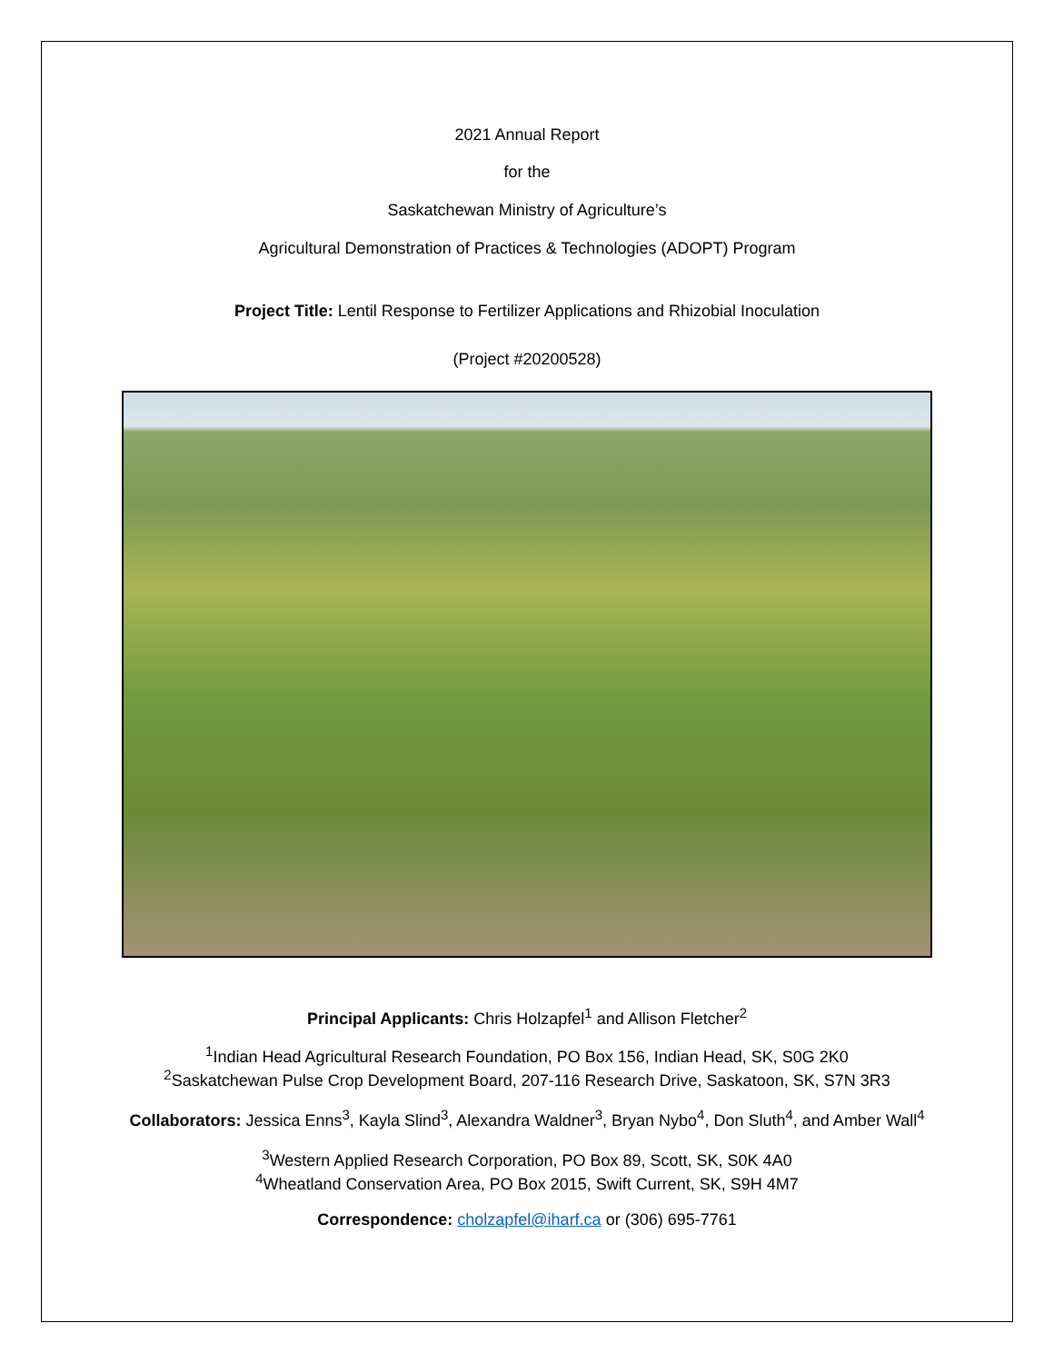2021 Annual Report
for the
Saskatchewan Ministry of Agriculture’s
Agricultural Demonstration of Practices & Technologies (ADOPT) Program
Project Title: Lentil Response to Fertilizer Applications and Rhizobial Inoculation
(Project #20200528)
Principal Applicants: Chris Holzapfel<sup>1</sup> and Allison Fletcher<sup>2</sup>
<sup>1</sup> Indian Head Agricultural Research Foundation, PO Box 156, Indian Head, SK, S0G 2K0
<sup>2</sup> Saskatchewan Pulse Crop Development Board, 207-116 Research Drive, Saskatoon, SK, S7N 3R3
Collaborators: Jessica Enns<sup>3</sup>, Kayla Slind<sup>3</sup>, Alexandra Waldner<sup>3</sup>, Bryan Nybo<sup>4</sup>, Don Sluth<sup>4</sup>, and Amber Wall<sup>4</sup>
<sup>3</sup> Western Applied Research Corporation, PO Box 89, Scott, SK, S0K 4A0
<sup>4</sup> Wheatland Conservation Area, PO Box 2015, Swift Current, SK, S9H 4M7
Correspondence: cholzapfel@iharf.ca or (306) 695-7761